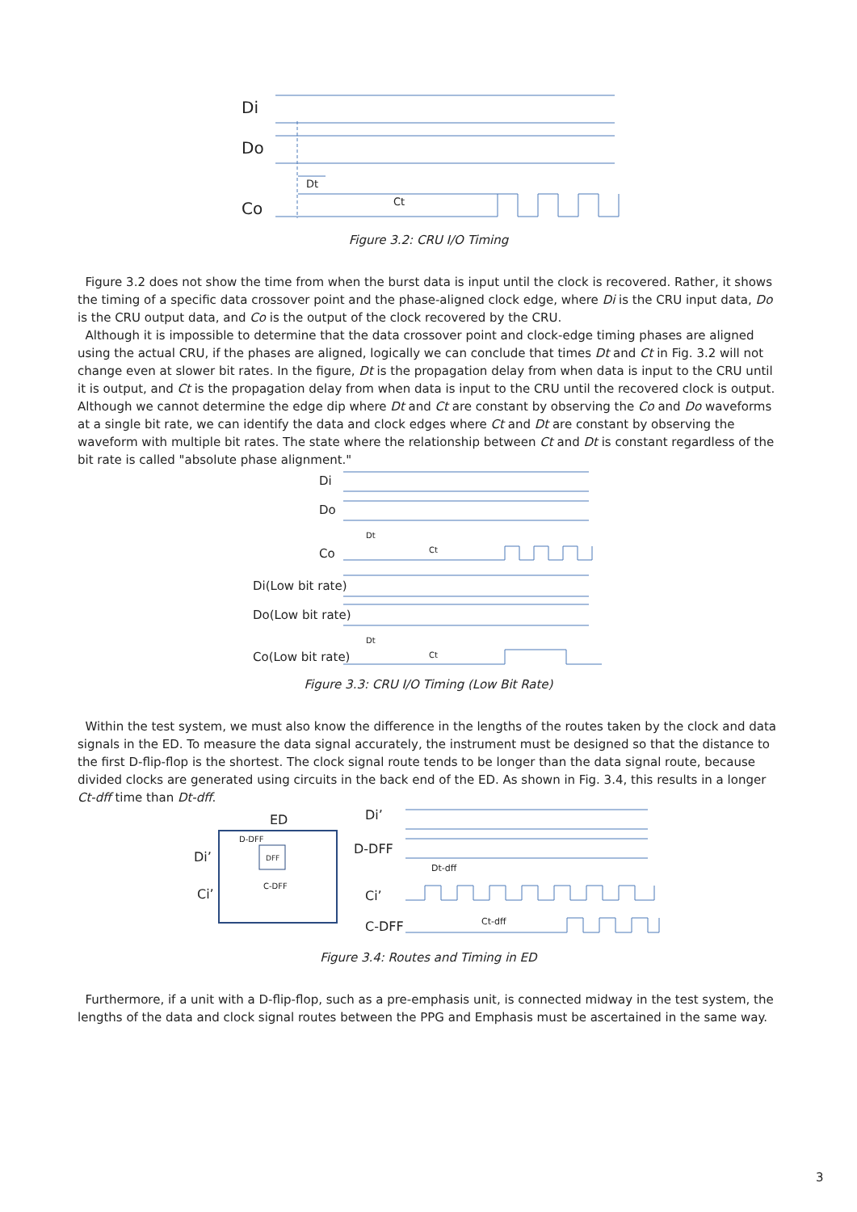Di
Do
Co
Dt
Ct
Figure 3.2: CRU I/O Timing
Figure 3.2 does not show the time from when the burst data is input until the clock is recovered. Rather, it shows the timing of a specific data crossover point and the phase-aligned clock edge, where Di is the CRU input data, Do is the CRU output data, and Co is the output of the clock recovered by the CRU.
Although it is impossible to determine that the data crossover point and clock-edge timing phases are aligned using the actual CRU, if the phases are aligned, logically we can conclude that times Dt and Ct in Fig. 3.2 will not change even at slower bit rates. In the figure, Dt is the propagation delay from when data is input to the CRU until it is output, and Ct is the propagation delay from when data is input to the CRU until the recovered clock is output. Although we cannot determine the edge dip where Dt and Ct are constant by observing the Co and Do waveforms at a single bit rate, we can identify the data and clock edges where Ct and Dt are constant by observing the waveform with multiple bit rates. The state where the relationship between Ct and Dt is constant regardless of the bit rate is called "absolute phase alignment."
Di
Do
Co
Di(Low bit rate)
Do(Low bit rate)
Co(Low bit rate)
Dt
Ct
Dt
Ct
Figure 3.3: CRU I/O Timing (Low Bit Rate)
Within the test system, we must also know the difference in the lengths of the routes taken by the clock and data signals in the ED. To measure the data signal accurately, the instrument must be designed so that the distance to the first D-flip-flop is the shortest. The clock signal route tends to be longer than the data signal route, because divided clocks are generated using circuits in the back end of the ED. As shown in Fig. 3.4, this results in a longer Ct-dff time than Dt-dff.
ED
D-DFF
DFF
C-DFF
Di’
Ci’
Di’
D-DFF
Ci’
C-DFF
Dt-dff
Ct-dff
Figure 3.4: Routes and Timing in ED
Furthermore, if a unit with a D-flip-flop, such as a pre-emphasis unit, is connected midway in the test system, the lengths of the data and clock signal routes between the PPG and Emphasis must be ascertained in the same way.
3